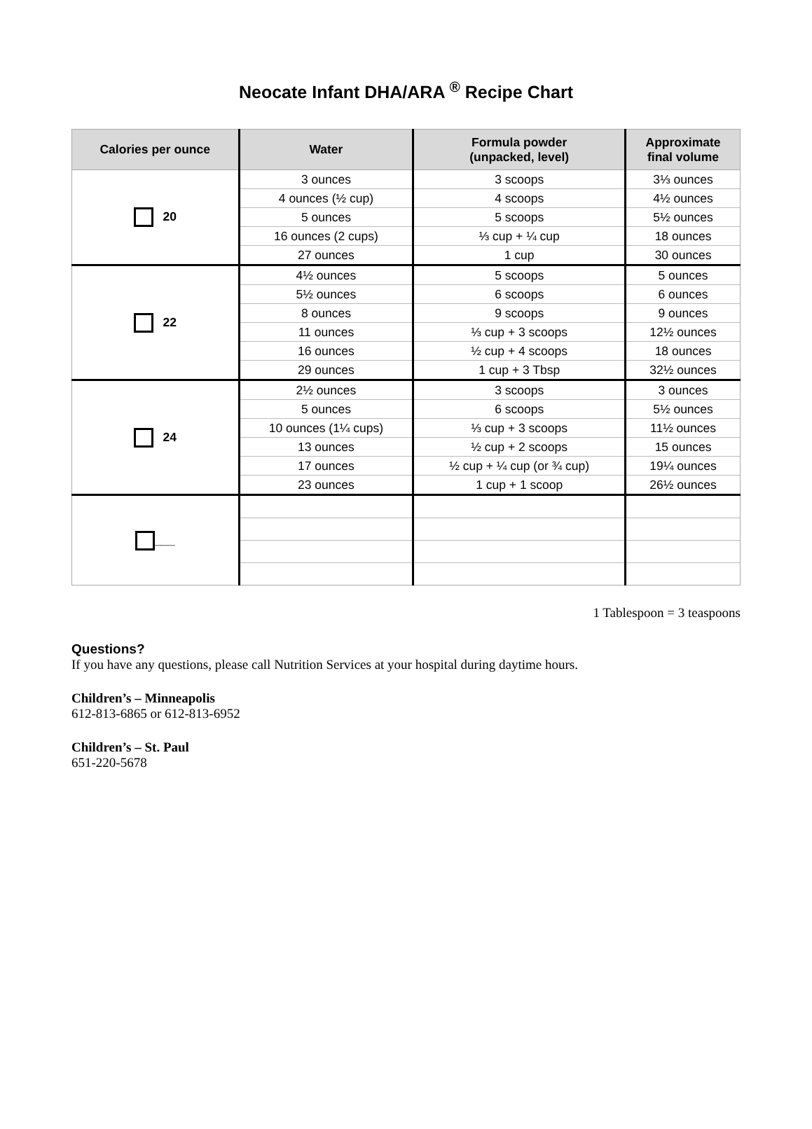Neocate Infant DHA/ARA <sup>®</sup> Recipe Chart
| Calories per ounce | Water | Formula powder (unpacked, level) | Approximate final volume |
| --- | --- | --- | --- |
| 20 | 3 ounces | 3 scoops | 3⅓ ounces |
| | 4 ounces (½ cup) | 4 scoops | 4½ ounces |
| | 5 ounces | 5 scoops | 5½ ounces |
| | 16 ounces (2 cups) | ⅓ cup + ¼ cup | 18 ounces |
| | 27 ounces | 1 cup | 30 ounces |
| 22 | 4½ ounces | 5 scoops | 5 ounces |
| | 5½ ounces | 6 scoops | 6 ounces |
| | 8 ounces | 9 scoops | 9 ounces |
| | 11 ounces | ⅓ cup + 3 scoops | 12½ ounces |
| | 16 ounces | ½ cup + 4 scoops | 18 ounces |
| | 29 ounces | 1 cup + 3 Tbsp | 32½ ounces |
| 24 | 2½ ounces | 3 scoops | 3 ounces |
| | 5 ounces | 6 scoops | 5½ ounces |
| | 10 ounces (1¼ cups) | ⅓ cup + 3 scoops | 11½ ounces |
| | 13 ounces | ½ cup + 2 scoops | 15 ounces |
| | 17 ounces | ½ cup + ¼ cup (or ¾ cup) | 19¼ ounces |
| | 23 ounces | 1 cup + 1 scoop | 26½ ounces |
| ___ | | | |
1 Tablespoon = 3 teaspoons
Questions?
If you have any questions, please call Nutrition Services at your hospital during daytime hours.
Children’s – Minneapolis
612-813-6865 or 612-813-6952
Children’s – St. Paul
651-220-5678